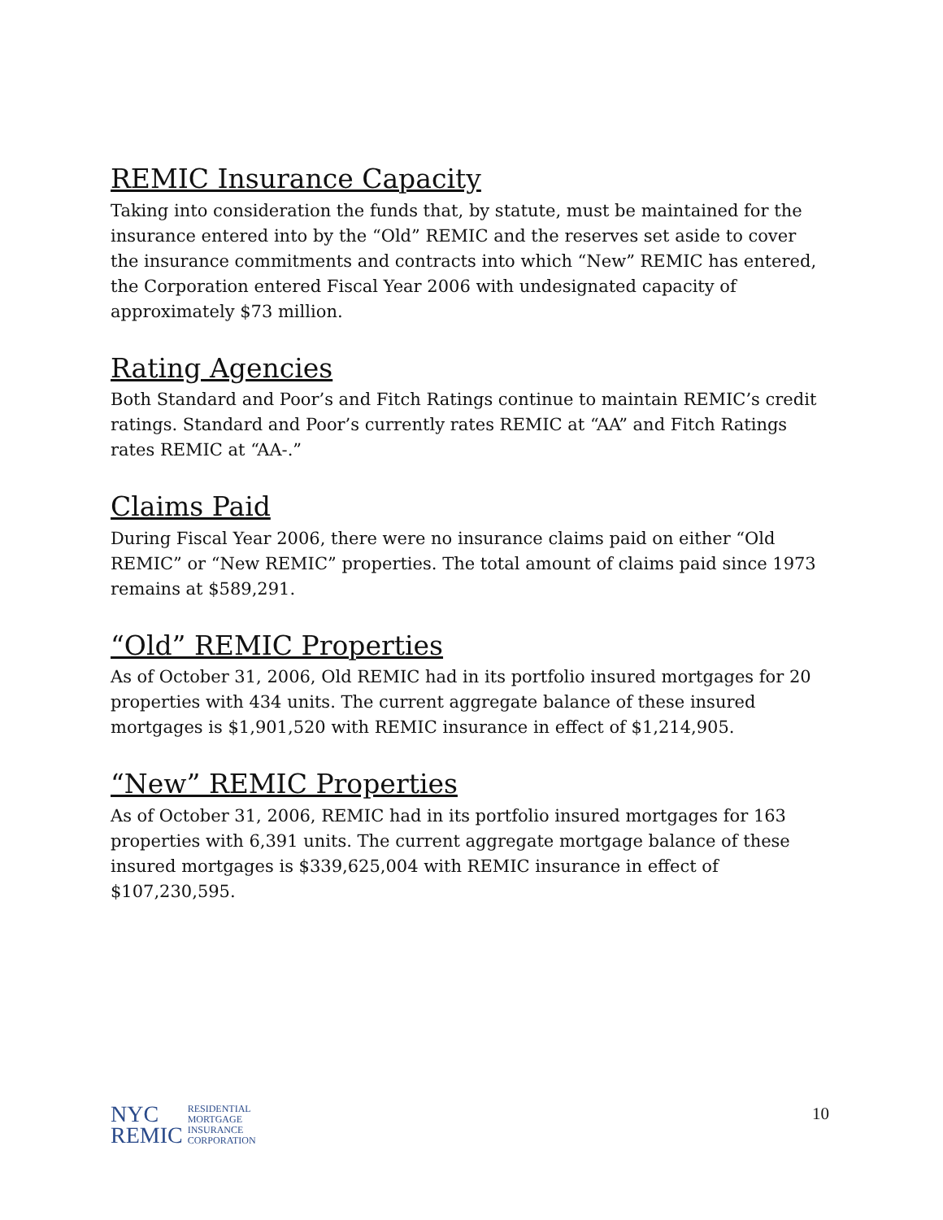REMIC Insurance Capacity
Taking into consideration the funds that, by statute, must be maintained for the insurance entered into by the “Old” REMIC and the reserves set aside to cover the insurance commitments and contracts into which “New” REMIC has entered, the Corporation entered Fiscal Year 2006 with undesignated capacity of approximately $73 million.
Rating Agencies
Both Standard and Poor’s and Fitch Ratings continue to maintain REMIC’s credit ratings. Standard and Poor’s currently rates REMIC at “AA” and Fitch Ratings rates REMIC at “AA-.”
Claims Paid
During Fiscal Year 2006, there were no insurance claims paid on either “Old REMIC” or “New REMIC” properties. The total amount of claims paid since 1973 remains at $589,291.
“Old” REMIC Properties
As of October 31, 2006, Old REMIC had in its portfolio insured mortgages for 20 properties with 434 units. The current aggregate balance of these insured mortgages is $1,901,520 with REMIC insurance in effect of $1,214,905.
“New” REMIC Properties
As of October 31, 2006, REMIC had in its portfolio insured mortgages for 163 properties with 6,391 units. The current aggregate mortgage balance of these insured mortgages is $339,625,004 with REMIC insurance in effect of $107,230,595.
NYC
REMIC
RESIDENTIAL
MORTGAGE
INSURANCE
CORPORATION
10